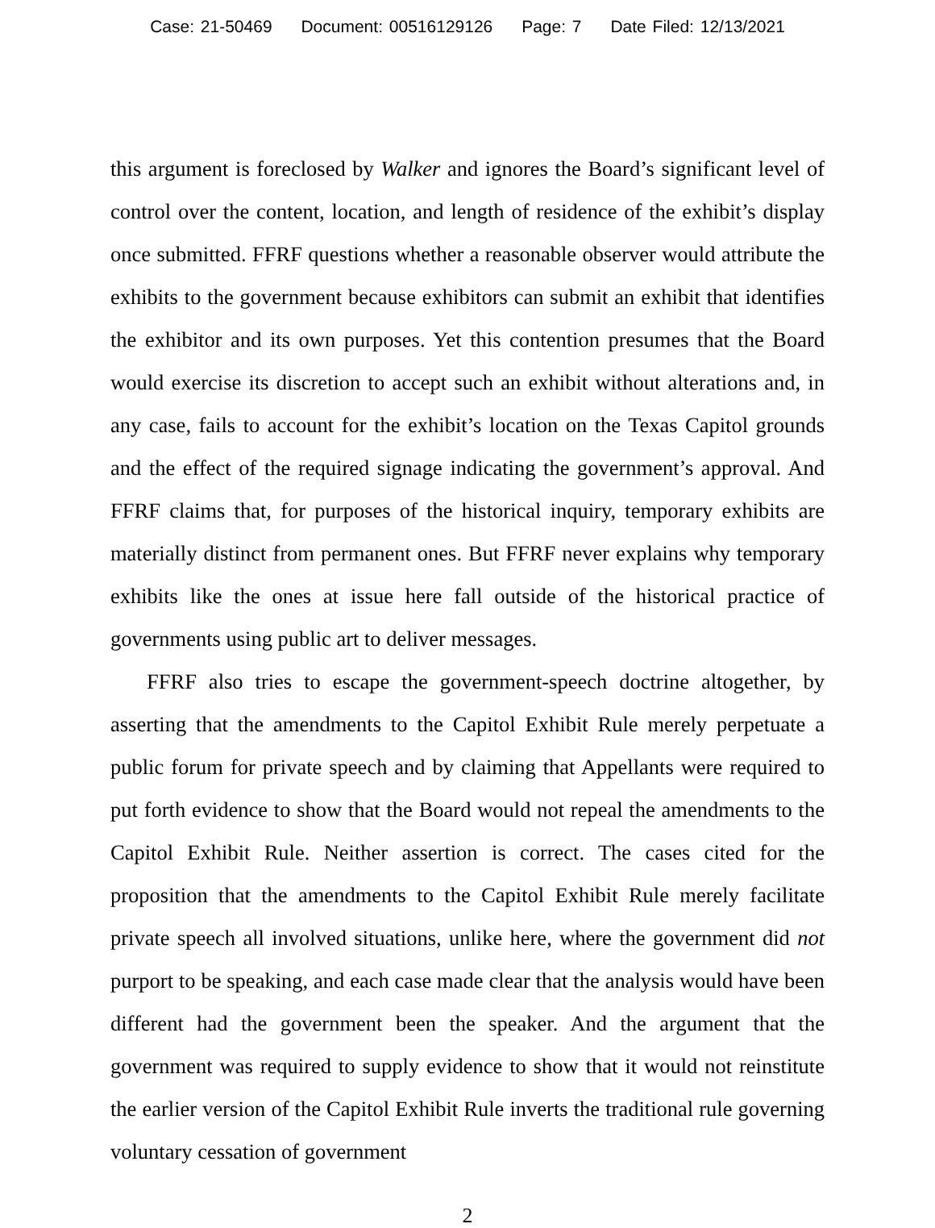Case: 21-50469 Document: 00516129126 Page: 7 Date Filed: 12/13/2021
this argument is foreclosed by Walker and ignores the Board’s significant level of control over the content, location, and length of residence of the exhibit’s display once submitted. FFRF questions whether a reasonable observer would attribute the exhibits to the government because exhibitors can submit an exhibit that identifies the exhibitor and its own purposes. Yet this contention presumes that the Board would exercise its discretion to accept such an exhibit without alterations and, in any case, fails to account for the exhibit’s location on the Texas Capitol grounds and the effect of the required signage indicating the government’s approval. And FFRF claims that, for purposes of the historical inquiry, temporary exhibits are materially distinct from permanent ones. But FFRF never explains why temporary exhibits like the ones at issue here fall outside of the historical practice of governments using public art to deliver messages.
FFRF also tries to escape the government-speech doctrine altogether, by asserting that the amendments to the Capitol Exhibit Rule merely perpetuate a public forum for private speech and by claiming that Appellants were required to put forth evidence to show that the Board would not repeal the amendments to the Capitol Exhibit Rule. Neither assertion is correct. The cases cited for the proposition that the amendments to the Capitol Exhibit Rule merely facilitate private speech all involved situations, unlike here, where the government did not purport to be speaking, and each case made clear that the analysis would have been different had the government been the speaker. And the argument that the government was required to supply evidence to show that it would not reinstitute the earlier version of the Capitol Exhibit Rule inverts the traditional rule governing voluntary cessation of government
2